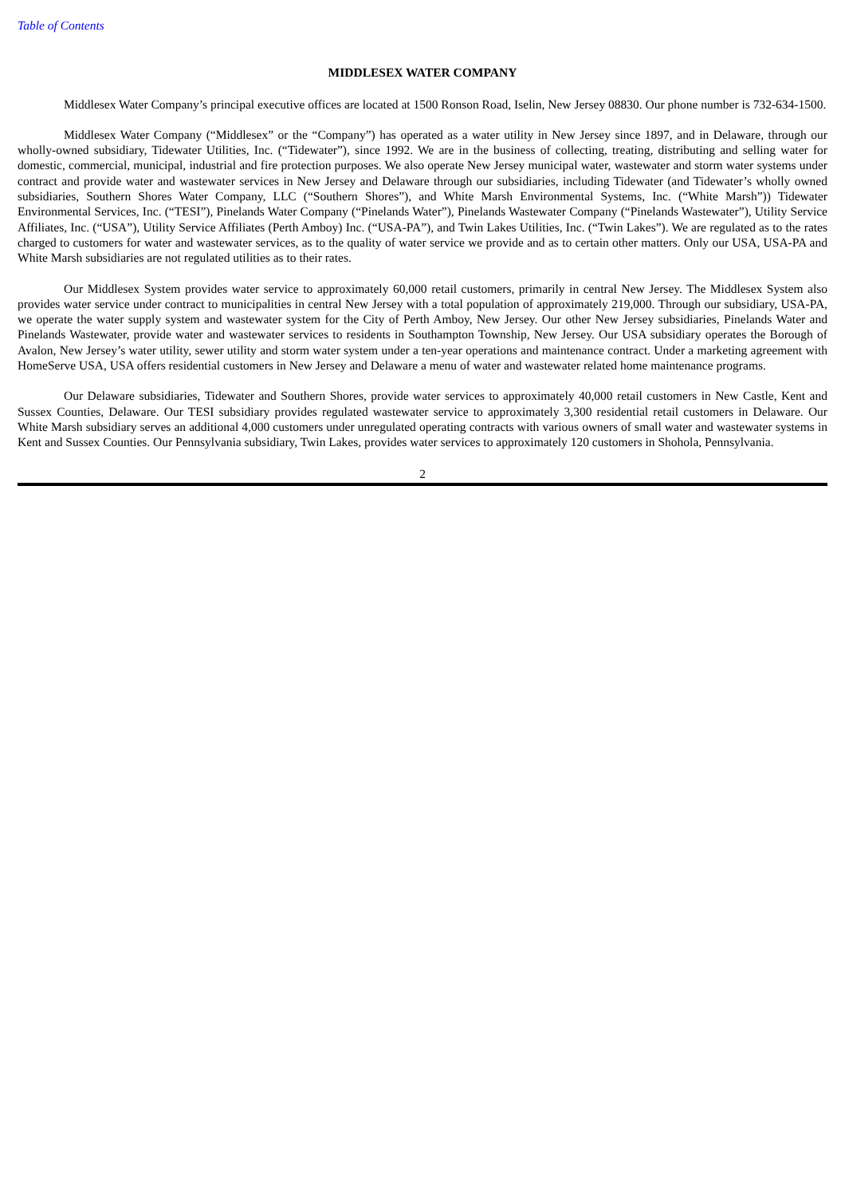Table of Contents
MIDDLESEX WATER COMPANY
Middlesex Water Company’s principal executive offices are located at 1500 Ronson Road, Iselin, New Jersey 08830. Our phone number is 732-634-1500.
Middlesex Water Company (“Middlesex” or the “Company”) has operated as a water utility in New Jersey since 1897, and in Delaware, through our wholly-owned subsidiary, Tidewater Utilities, Inc. (“Tidewater”), since 1992. We are in the business of collecting, treating, distributing and selling water for domestic, commercial, municipal, industrial and fire protection purposes. We also operate New Jersey municipal water, wastewater and storm water systems under contract and provide water and wastewater services in New Jersey and Delaware through our subsidiaries, including Tidewater (and Tidewater’s wholly owned subsidiaries, Southern Shores Water Company, LLC (“Southern Shores”), and White Marsh Environmental Systems, Inc. (“White Marsh”)) Tidewater Environmental Services, Inc. (“TESI”), Pinelands Water Company (“Pinelands Water”), Pinelands Wastewater Company (“Pinelands Wastewater”), Utility Service Affiliates, Inc. (“USA”), Utility Service Affiliates (Perth Amboy) Inc. (“USA-PA”), and Twin Lakes Utilities, Inc. (“Twin Lakes”). We are regulated as to the rates charged to customers for water and wastewater services, as to the quality of water service we provide and as to certain other matters. Only our USA, USA-PA and White Marsh subsidiaries are not regulated utilities as to their rates.
Our Middlesex System provides water service to approximately 60,000 retail customers, primarily in central New Jersey. The Middlesex System also provides water service under contract to municipalities in central New Jersey with a total population of approximately 219,000. Through our subsidiary, USA-PA, we operate the water supply system and wastewater system for the City of Perth Amboy, New Jersey. Our other New Jersey subsidiaries, Pinelands Water and Pinelands Wastewater, provide water and wastewater services to residents in Southampton Township, New Jersey. Our USA subsidiary operates the Borough of Avalon, New Jersey’s water utility, sewer utility and storm water system under a ten-year operations and maintenance contract. Under a marketing agreement with HomeServe USA, USA offers residential customers in New Jersey and Delaware a menu of water and wastewater related home maintenance programs.
Our Delaware subsidiaries, Tidewater and Southern Shores, provide water services to approximately 40,000 retail customers in New Castle, Kent and Sussex Counties, Delaware. Our TESI subsidiary provides regulated wastewater service to approximately 3,300 residential retail customers in Delaware. Our White Marsh subsidiary serves an additional 4,000 customers under unregulated operating contracts with various owners of small water and wastewater systems in Kent and Sussex Counties. Our Pennsylvania subsidiary, Twin Lakes, provides water services to approximately 120 customers in Shohola, Pennsylvania.
2